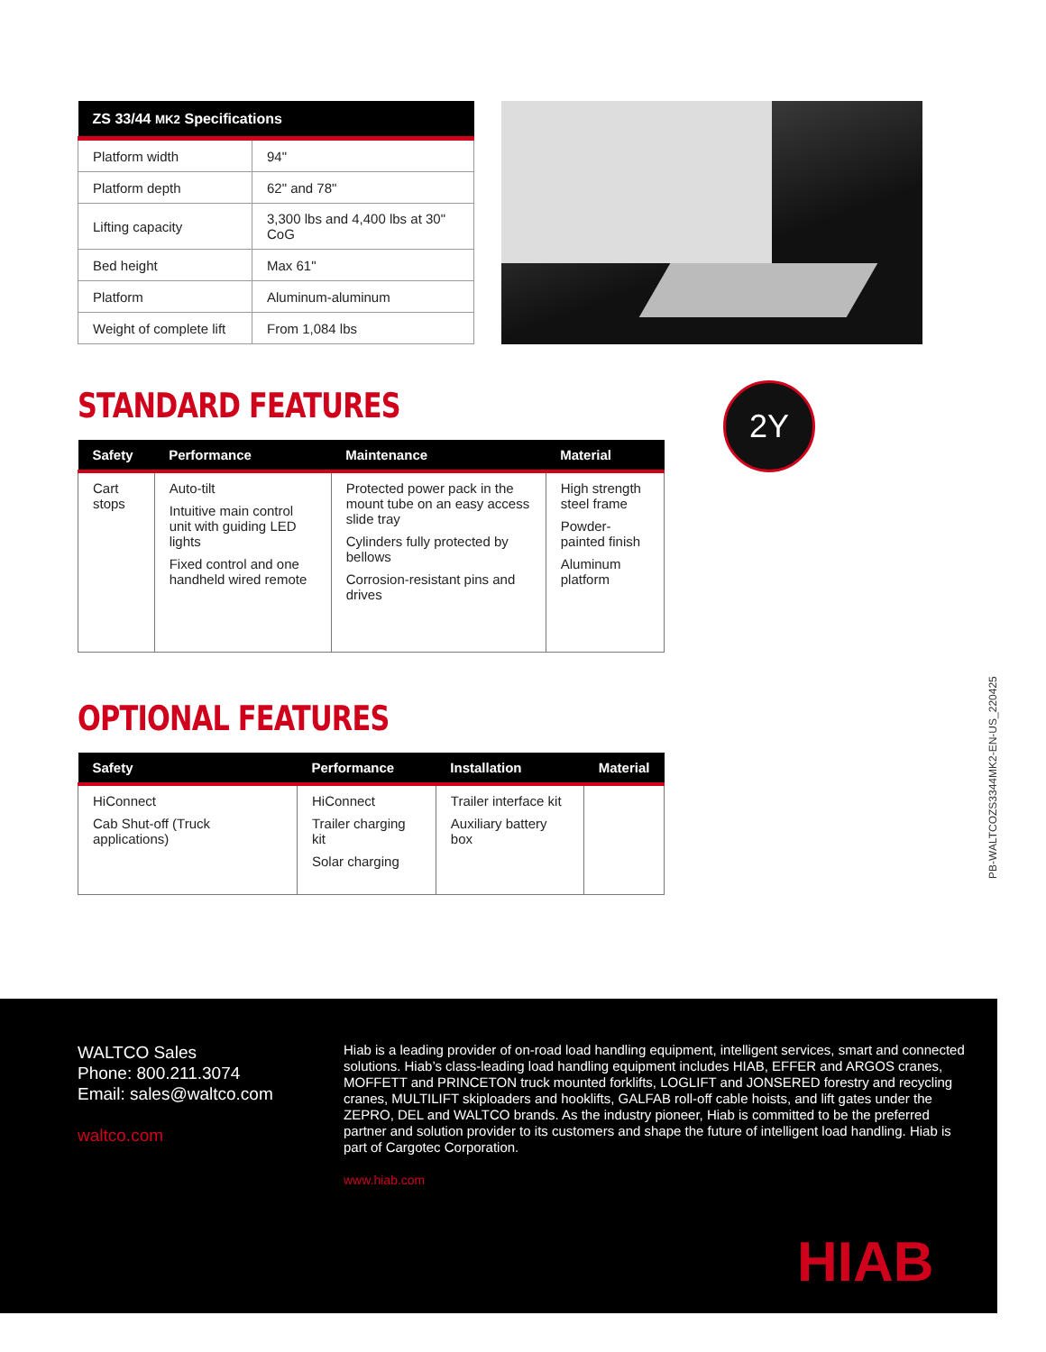| ZS 33/44 MK2 Specifications | |
| --- | --- |
| Platform width | 94" |
| Platform depth | 62" and 78" |
| Lifting capacity | 3,300 lbs and 4,400 lbs at 30" CoG |
| Bed height | Max 61" |
| Platform | Aluminum-aluminum |
| Weight of complete lift | From 1,084 lbs |
2Y
STANDARD FEATURES
| Safety | Performance | Maintenance | Material |
| --- | --- | --- | --- |
| Cart stops | Auto-tilt Intuitive main control unit with guiding LED lights Fixed control and one handheld wired remote | Protected power pack in the mount tube on an easy access slide tray Cylinders fully protected by bellows Corrosion-resistant pins and drives | High strength steel frame Powder-painted finish Aluminum platform |
OPTIONAL FEATURES
| Safety | Performance | Installation | Material |
| --- | --- | --- | --- |
| HiConnect Cab Shut-off (Truck applications) | HiConnect Trailer charging kit Solar charging | Trailer interface kit Auxiliary battery box | |
PB-WALTCOZS3344MK2-EN-US_220425
WALTCO Sales
Phone: 800.211.3074
Email: sales@waltco.com
waltco.com
Hiab is a leading provider of on-road load handling equipment, intelligent services, smart and connected solutions. Hiab’s class-leading load handling equipment includes HIAB, EFFER and ARGOS cranes, MOFFETT and PRINCETON truck mounted forklifts, LOGLIFT and JONSERED forestry and recycling cranes, MULTILIFT skiploaders and hooklifts, GALFAB roll-off cable hoists, and lift gates under the ZEPRO, DEL and WALTCO brands. As the industry pioneer, Hiab is committed to be the preferred partner and solution provider to its customers and shape the future of intelligent load handling. Hiab is part of Cargotec Corporation.
www.hiab.com
HIAB